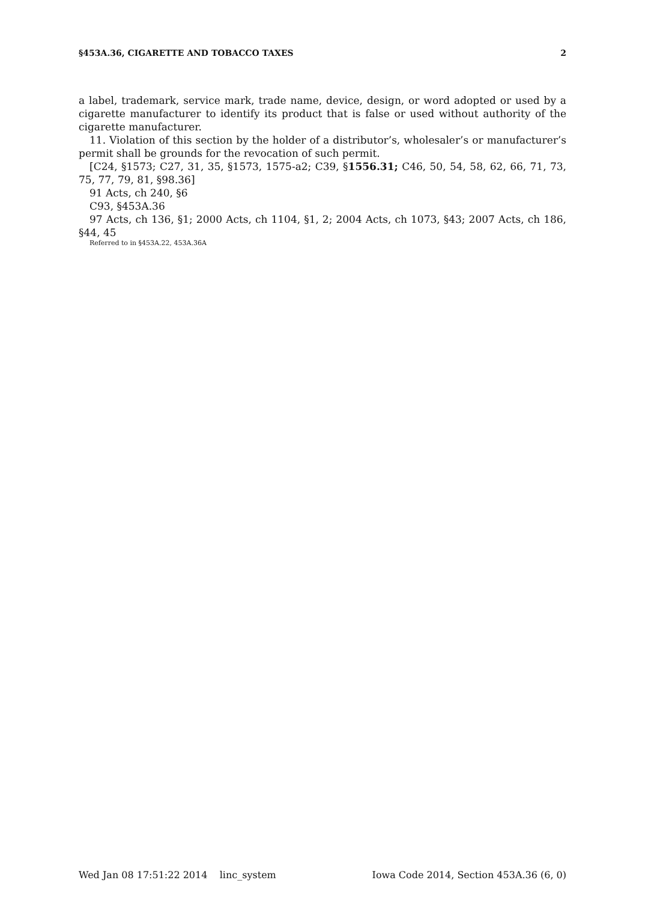§453A.36, CIGARETTE AND TOBACCO TAXES 2
a label, trademark, service mark, trade name, device, design, or word adopted or used by a cigarette manufacturer to identify its product that is false or used without authority of the cigarette manufacturer.
11. Violation of this section by the holder of a distributor’s, wholesaler’s or manufacturer’s permit shall be grounds for the revocation of such permit.
[C24, §1573; C27, 31, 35, §1573, 1575-a2; C39, §1556.31; C46, 50, 54, 58, 62, 66, 71, 73, 75, 77, 79, 81, §98.36]
91 Acts, ch 240, §6
C93, §453A.36
97 Acts, ch 136, §1; 2000 Acts, ch 1104, §1, 2; 2004 Acts, ch 1073, §43; 2007 Acts, ch 186, §44, 45
Referred to in §453A.22, 453A.36A
Wed Jan 08 17:51:22 2014 linc_system Iowa Code 2014, Section 453A.36 (6, 0)